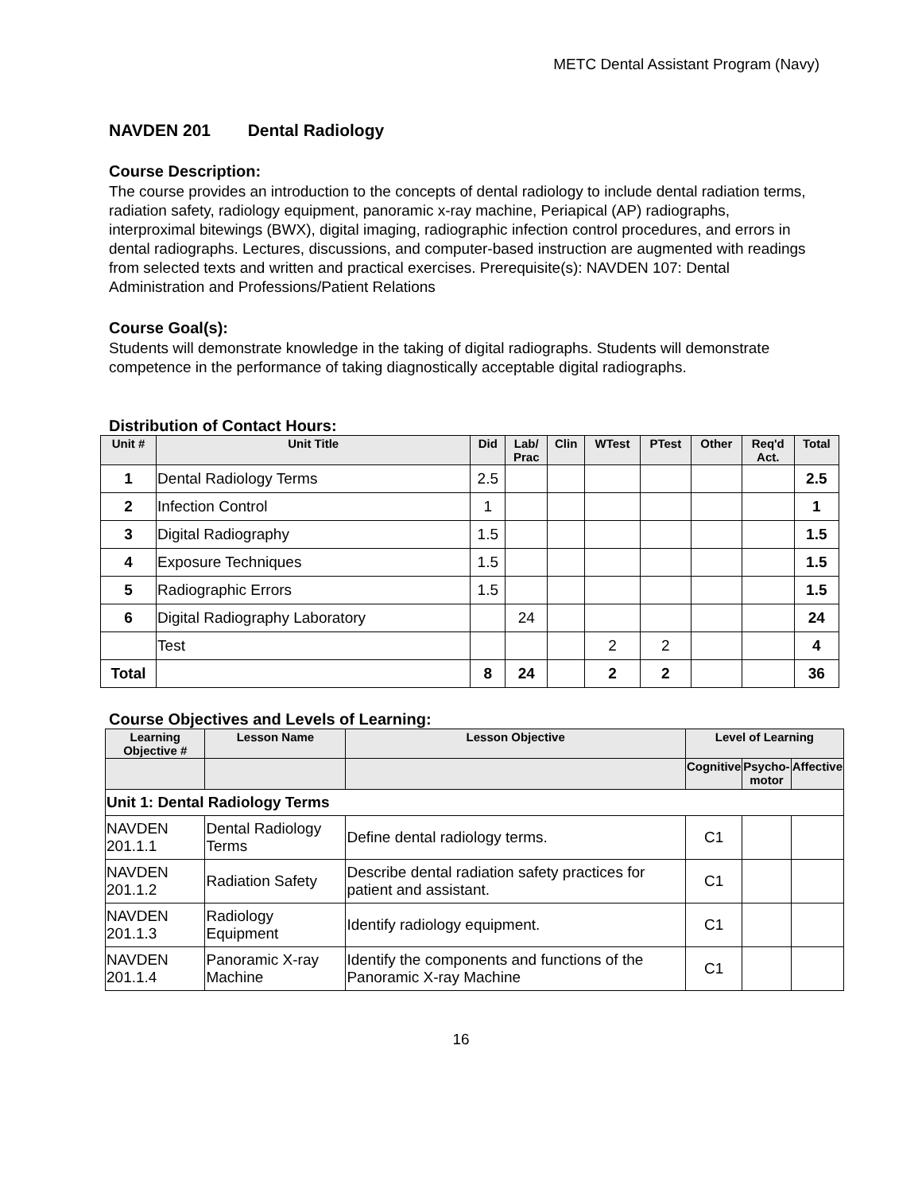METC Dental Assistant Program (Navy)
NAVDEN 201 Dental Radiology
Course Description:
The course provides an introduction to the concepts of dental radiology to include dental radiation terms, radiation safety, radiology equipment, panoramic x-ray machine, Periapical (AP) radiographs, interproximal bitewings (BWX), digital imaging, radiographic infection control procedures, and errors in dental radiographs. Lectures, discussions, and computer-based instruction are augmented with readings from selected texts and written and practical exercises. Prerequisite(s): NAVDEN 107: Dental Administration and Professions/Patient Relations
Course Goal(s):
Students will demonstrate knowledge in the taking of digital radiographs. Students will demonstrate competence in the performance of taking diagnostically acceptable digital radiographs.
Distribution of Contact Hours:
| Unit # | Unit Title | Did | Lab/ Prac | Clin | WTest | PTest | Other | Req'd Act. | Total |
| --- | --- | --- | --- | --- | --- | --- | --- | --- | --- |
| 1 | Dental Radiology Terms | 2.5 | | | | | | | 2.5 |
| 2 | Infection Control | 1 | | | | | | | 1 |
| 3 | Digital Radiography | 1.5 | | | | | | | 1.5 |
| 4 | Exposure Techniques | 1.5 | | | | | | | 1.5 |
| 5 | Radiographic Errors | 1.5 | | | | | | | 1.5 |
| 6 | Digital Radiography Laboratory | | 24 | | | | | | 24 |
| | Test | | | | 2 | 2 | | | 4 |
| Total | | 8 | 24 | | 2 | 2 | | | 36 |
Course Objectives and Levels of Learning:
| Learning Objective # | Lesson Name | Lesson Objective | Level of Learning | | |
| --- | --- | --- | --- | --- | --- |
| | | | Cognitive | Psycho- motor | Affective |
| Unit 1: Dental Radiology Terms | | | | | |
| NAVDEN 201.1.1 | Dental Radiology Terms | Define dental radiology terms. | C1 | | |
| NAVDEN 201.1.2 | Radiation Safety | Describe dental radiation safety practices for patient and assistant. | C1 | | |
| NAVDEN 201.1.3 | Radiology Equipment | Identify radiology equipment. | C1 | | |
| NAVDEN 201.1.4 | Panoramic X-ray Machine | Identify the components and functions of the Panoramic X-ray Machine | C1 | | |
16